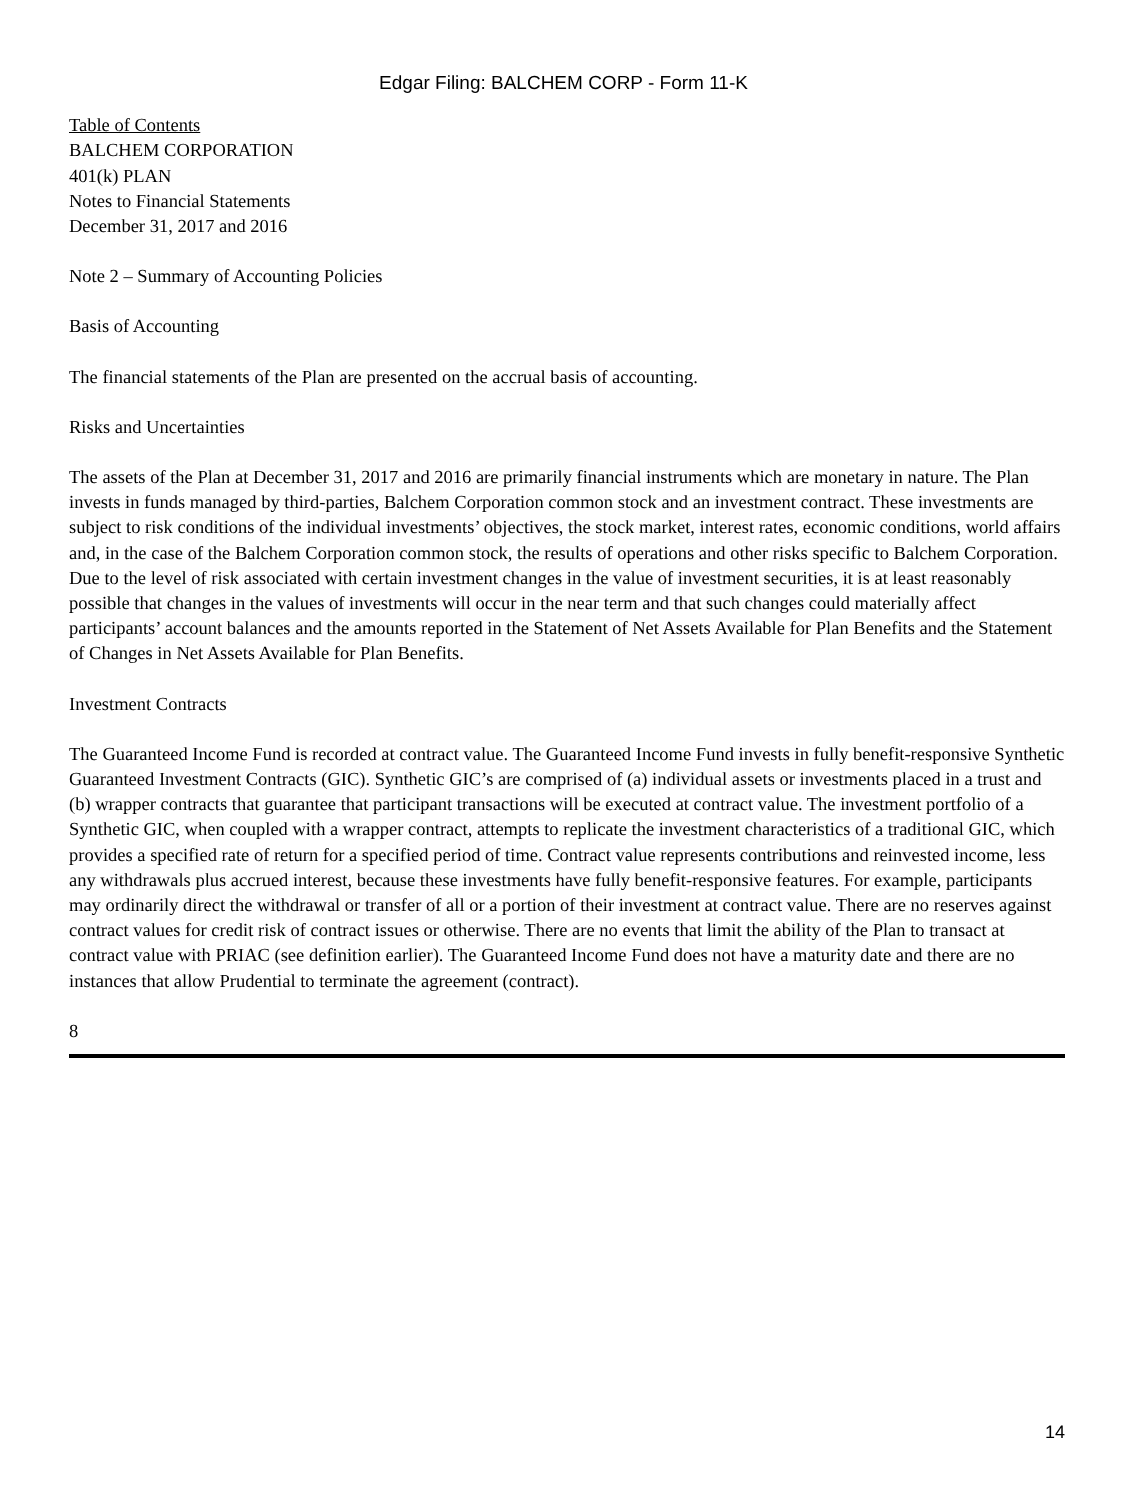Edgar Filing: BALCHEM CORP - Form 11-K
Table of Contents
BALCHEM CORPORATION
401(k) PLAN
Notes to Financial Statements
December 31, 2017 and 2016
Note 2 – Summary of Accounting Policies
Basis of Accounting
The financial statements of the Plan are presented on the accrual basis of accounting.
Risks and Uncertainties
The assets of the Plan at December 31, 2017 and 2016 are primarily financial instruments which are monetary in nature. The Plan invests in funds managed by third-parties, Balchem Corporation common stock and an investment contract. These investments are subject to risk conditions of the individual investments’ objectives, the stock market, interest rates, economic conditions, world affairs and, in the case of the Balchem Corporation common stock, the results of operations and other risks specific to Balchem Corporation. Due to the level of risk associated with certain investment changes in the value of investment securities, it is at least reasonably possible that changes in the values of investments will occur in the near term and that such changes could materially affect participants’ account balances and the amounts reported in the Statement of Net Assets Available for Plan Benefits and the Statement of Changes in Net Assets Available for Plan Benefits.
Investment Contracts
The Guaranteed Income Fund is recorded at contract value. The Guaranteed Income Fund invests in fully benefit-responsive Synthetic Guaranteed Investment Contracts (GIC). Synthetic GIC’s are comprised of (a) individual assets or investments placed in a trust and (b) wrapper contracts that guarantee that participant transactions will be executed at contract value. The investment portfolio of a Synthetic GIC, when coupled with a wrapper contract, attempts to replicate the investment characteristics of a traditional GIC, which provides a specified rate of return for a specified period of time. Contract value represents contributions and reinvested income, less any withdrawals plus accrued interest, because these investments have fully benefit-responsive features. For example, participants may ordinarily direct the withdrawal or transfer of all or a portion of their investment at contract value. There are no reserves against contract values for credit risk of contract issues or otherwise. There are no events that limit the ability of the Plan to transact at contract value with PRIAC (see definition earlier). The Guaranteed Income Fund does not have a maturity date and there are no instances that allow Prudential to terminate the agreement (contract).
8
14